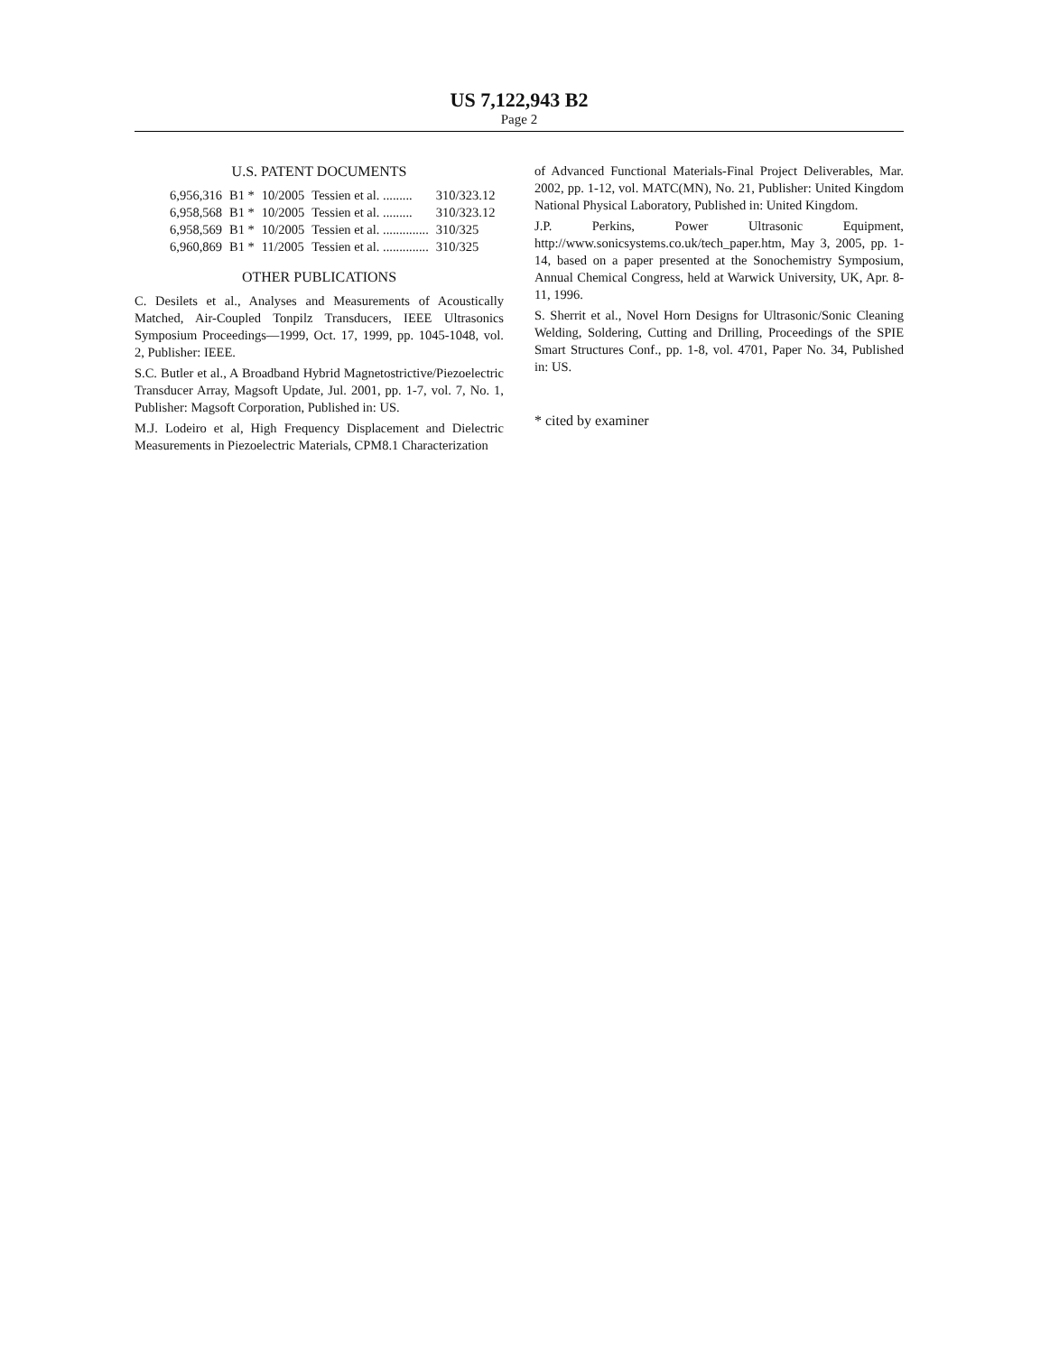US 7,122,943 B2
Page 2
U.S. PATENT DOCUMENTS
| 6,956,316 | B1 * | 10/2005 | Tessien et al. ......... | 310/323.12 |
| 6,958,568 | B1 * | 10/2005 | Tessien et al. ......... | 310/323.12 |
| 6,958,569 | B1 * | 10/2005 | Tessien et al. .............. | 310/325 |
| 6,960,869 | B1 * | 11/2005 | Tessien et al. .............. | 310/325 |
OTHER PUBLICATIONS
C. Desilets et al., Analyses and Measurements of Acoustically Matched, Air-Coupled Tonpilz Transducers, IEEE Ultrasonics Symposium Proceedings—1999, Oct. 17, 1999, pp. 1045-1048, vol. 2, Publisher: IEEE.
S.C. Butler et al., A Broadband Hybrid Magnetostrictive/Piezoelectric Transducer Array, Magsoft Update, Jul. 2001, pp. 1-7, vol. 7, No. 1, Publisher: Magsoft Corporation, Published in: US.
M.J. Lodeiro et al, High Frequency Displacement and Dielectric Measurements in Piezoelectric Materials, CPM8.1 Characterization
of Advanced Functional Materials-Final Project Deliverables, Mar. 2002, pp. 1-12, vol. MATC(MN), No. 21, Publisher: United Kingdom National Physical Laboratory, Published in: United Kingdom.
J.P. Perkins, Power Ultrasonic Equipment, http://www.sonicsystems.co.uk/tech_paper.htm, May 3, 2005, pp. 1-14, based on a paper presented at the Sonochemistry Symposium, Annual Chemical Congress, held at Warwick University, UK, Apr. 8-11, 1996.
S. Sherrit et al., Novel Horn Designs for Ultrasonic/Sonic Cleaning Welding, Soldering, Cutting and Drilling, Proceedings of the SPIE Smart Structures Conf., pp. 1-8, vol. 4701, Paper No. 34, Published in: US.
* cited by examiner